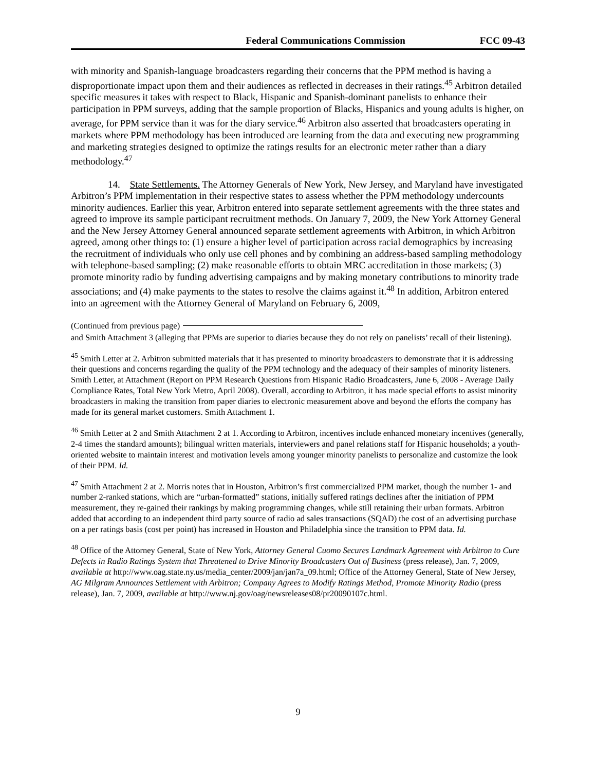Federal Communications Commission FCC 09-43
with minority and Spanish-language broadcasters regarding their concerns that the PPM method is having a disproportionate impact upon them and their audiences as reflected in decreases in their ratings.<sup>45</sup> Arbitron detailed specific measures it takes with respect to Black, Hispanic and Spanish-dominant panelists to enhance their participation in PPM surveys, adding that the sample proportion of Blacks, Hispanics and young adults is higher, on average, for PPM service than it was for the diary service.<sup>46</sup> Arbitron also asserted that broadcasters operating in markets where PPM methodology has been introduced are learning from the data and executing new programming and marketing strategies designed to optimize the ratings results for an electronic meter rather than a diary methodology.<sup>47</sup>
14. State Settlements. The Attorney Generals of New York, New Jersey, and Maryland have investigated Arbitron’s PPM implementation in their respective states to assess whether the PPM methodology undercounts minority audiences. Earlier this year, Arbitron entered into separate settlement agreements with the three states and agreed to improve its sample participant recruitment methods. On January 7, 2009, the New York Attorney General and the New Jersey Attorney General announced separate settlement agreements with Arbitron, in which Arbitron agreed, among other things to: (1) ensure a higher level of participation across racial demographics by increasing the recruitment of individuals who only use cell phones and by combining an address-based sampling methodology with telephone-based sampling; (2) make reasonable efforts to obtain MRC accreditation in those markets; (3) promote minority radio by funding advertising campaigns and by making monetary contributions to minority trade associations; and (4) make payments to the states to resolve the claims against it.<sup>48</sup> In addition, Arbitron entered into an agreement with the Attorney General of Maryland on February 6, 2009,
(Continued from previous page)
and Smith Attachment 3 (alleging that PPMs are superior to diaries because they do not rely on panelists’ recall of their listening).
<sup>45</sup> Smith Letter at 2. Arbitron submitted materials that it has presented to minority broadcasters to demonstrate that it is addressing their questions and concerns regarding the quality of the PPM technology and the adequacy of their samples of minority listeners. Smith Letter, at Attachment (Report on PPM Research Questions from Hispanic Radio Broadcasters, June 6, 2008 - Average Daily Compliance Rates, Total New York Metro, April 2008). Overall, according to Arbitron, it has made special efforts to assist minority broadcasters in making the transition from paper diaries to electronic measurement above and beyond the efforts the company has made for its general market customers. Smith Attachment 1.
<sup>46</sup> Smith Letter at 2 and Smith Attachment 2 at 1. According to Arbitron, incentives include enhanced monetary incentives (generally, 2-4 times the standard amounts); bilingual written materials, interviewers and panel relations staff for Hispanic households; a youth-oriented website to maintain interest and motivation levels among younger minority panelists to personalize and customize the look of their PPM. Id.
<sup>47</sup> Smith Attachment 2 at 2. Morris notes that in Houston, Arbitron’s first commercialized PPM market, though the number 1- and number 2-ranked stations, which are “urban-formatted” stations, initially suffered ratings declines after the initiation of PPM measurement, they re-gained their rankings by making programming changes, while still retaining their urban formats. Arbitron added that according to an independent third party source of radio ad sales transactions (SQAD) the cost of an advertising purchase on a per ratings basis (cost per point) has increased in Houston and Philadelphia since the transition to PPM data. Id.
<sup>48</sup> Office of the Attorney General, State of New York, Attorney General Cuomo Secures Landmark Agreement with Arbitron to Cure Defects in Radio Ratings System that Threatened to Drive Minority Broadcasters Out of Business (press release), Jan. 7, 2009, available at http://www.oag.state.ny.us/media_center/2009/jan/jan7a_09.html; Office of the Attorney General, State of New Jersey, AG Milgram Announces Settlement with Arbitron; Company Agrees to Modify Ratings Method, Promote Minority Radio (press release), Jan. 7, 2009, available at http://www.nj.gov/oag/newsreleases08/pr20090107c.html.
9